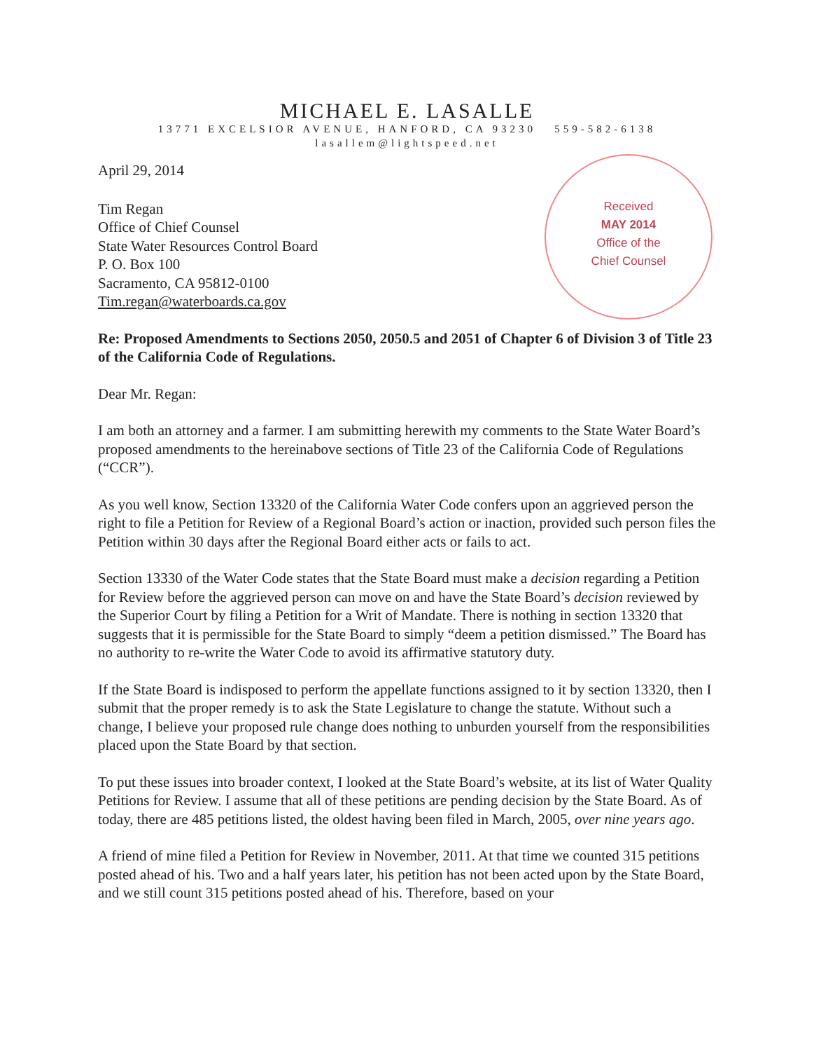MICHAEL E. LASALLE
13771 EXCELSIOR AVENUE, HANFORD, CA 93230 559-582-6138
lasallem@lightspeed.net
Received
MAY 2014
Office of the
Chief Counsel
April 29, 2014
Tim Regan
Office of Chief Counsel
State Water Resources Control Board
P. O. Box 100
Sacramento, CA 95812-0100
Tim.regan@waterboards.ca.gov
Re: Proposed Amendments to Sections 2050, 2050.5 and 2051 of Chapter 6 of Division 3 of Title 23 of the California Code of Regulations.
Dear Mr. Regan:
I am both an attorney and a farmer. I am submitting herewith my comments to the State Water Board’s proposed amendments to the hereinabove sections of Title 23 of the California Code of Regulations (“CCR”).
As you well know, Section 13320 of the California Water Code confers upon an aggrieved person the right to file a Petition for Review of a Regional Board’s action or inaction, provided such person files the Petition within 30 days after the Regional Board either acts or fails to act.
Section 13330 of the Water Code states that the State Board must make a decision regarding a Petition for Review before the aggrieved person can move on and have the State Board’s decision reviewed by the Superior Court by filing a Petition for a Writ of Mandate. There is nothing in section 13320 that suggests that it is permissible for the State Board to simply “deem a petition dismissed.” The Board has no authority to re-write the Water Code to avoid its affirmative statutory duty.
If the State Board is indisposed to perform the appellate functions assigned to it by section 13320, then I submit that the proper remedy is to ask the State Legislature to change the statute. Without such a change, I believe your proposed rule change does nothing to unburden yourself from the responsibilities placed upon the State Board by that section.
To put these issues into broader context, I looked at the State Board’s website, at its list of Water Quality Petitions for Review. I assume that all of these petitions are pending decision by the State Board. As of today, there are 485 petitions listed, the oldest having been filed in March, 2005, over nine years ago.
A friend of mine filed a Petition for Review in November, 2011. At that time we counted 315 petitions posted ahead of his. Two and a half years later, his petition has not been acted upon by the State Board, and we still count 315 petitions posted ahead of his. Therefore, based on your